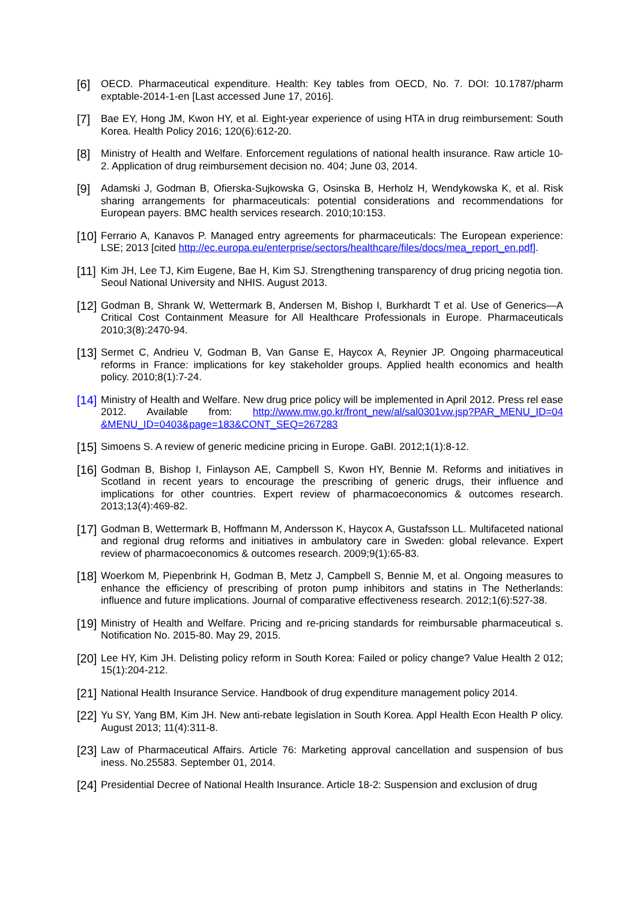[6] OECD. Pharmaceutical expenditure. Health: Key tables from OECD, No. 7. DOI: 10.1787/pharm exptable-2014-1-en [Last accessed June 17, 2016].
[7] Bae EY, Hong JM, Kwon HY, et al. Eight-year experience of using HTA in drug reimbursement: South Korea. Health Policy 2016; 120(6):612-20.
[8] Ministry of Health and Welfare. Enforcement regulations of national health insurance. Raw article 10-2. Application of drug reimbursement decision no. 404; June 03, 2014.
[9] Adamski J, Godman B, Ofierska-Sujkowska G, Osinska B, Herholz H, Wendykowska K, et al. Risk sharing arrangements for pharmaceuticals: potential considerations and recommendations for European payers. BMC health services research. 2010;10:153.
[10] Ferrario A, Kanavos P. Managed entry agreements for pharmaceuticals: The European experience: LSE; 2013 [cited http://ec.europa.eu/enterprise/sectors/healthcare/files/docs/mea_report_en.pdf].
[11] Kim JH, Lee TJ, Kim Eugene, Bae H, Kim SJ. Strengthening transparency of drug pricing negotia tion. Seoul National University and NHIS. August 2013.
[12] Godman B, Shrank W, Wettermark B, Andersen M, Bishop I, Burkhardt T et al. Use of Generics—A Critical Cost Containment Measure for All Healthcare Professionals in Europe. Pharmaceuticals 2010;3(8):2470-94.
[13] Sermet C, Andrieu V, Godman B, Van Ganse E, Haycox A, Reynier JP. Ongoing pharmaceutical reforms in France: implications for key stakeholder groups. Applied health economics and health policy. 2010;8(1):7-24.
[14] Ministry of Health and Welfare. New drug price policy will be implemented in April 2012. Press rel ease 2012. Available from: http://www.mw.go.kr/front_new/al/sal0301vw.jsp?PAR_MENU_ID=04 &MENU_ID=0403&page=183&CONT_SEQ=267283
[15] Simoens S. A review of generic medicine pricing in Europe. GaBI. 2012;1(1):8-12.
[16] Godman B, Bishop I, Finlayson AE, Campbell S, Kwon HY, Bennie M. Reforms and initiatives in Scotland in recent years to encourage the prescribing of generic drugs, their influence and implications for other countries. Expert review of pharmacoeconomics & outcomes research. 2013;13(4):469-82.
[17] Godman B, Wettermark B, Hoffmann M, Andersson K, Haycox A, Gustafsson LL. Multifaceted national and regional drug reforms and initiatives in ambulatory care in Sweden: global relevance. Expert review of pharmacoeconomics & outcomes research. 2009;9(1):65-83.
[18] Woerkom M, Piepenbrink H, Godman B, Metz J, Campbell S, Bennie M, et al. Ongoing measures to enhance the efficiency of prescribing of proton pump inhibitors and statins in The Netherlands: influence and future implications. Journal of comparative effectiveness research. 2012;1(6):527-38.
[19] Ministry of Health and Welfare. Pricing and re-pricing standards for reimbursable pharmaceutical s. Notification No. 2015-80. May 29, 2015.
[20] Lee HY, Kim JH. Delisting policy reform in South Korea: Failed or policy change? Value Health 2 012; 15(1):204-212.
[21] National Health Insurance Service. Handbook of drug expenditure management policy 2014.
[22] Yu SY, Yang BM, Kim JH. New anti-rebate legislation in South Korea. Appl Health Econ Health P olicy. August 2013; 11(4):311-8.
[23] Law of Pharmaceutical Affairs. Article 76: Marketing approval cancellation and suspension of bus iness. No.25583. September 01, 2014.
[24] Presidential Decree of National Health Insurance. Article 18-2: Suspension and exclusion of drug